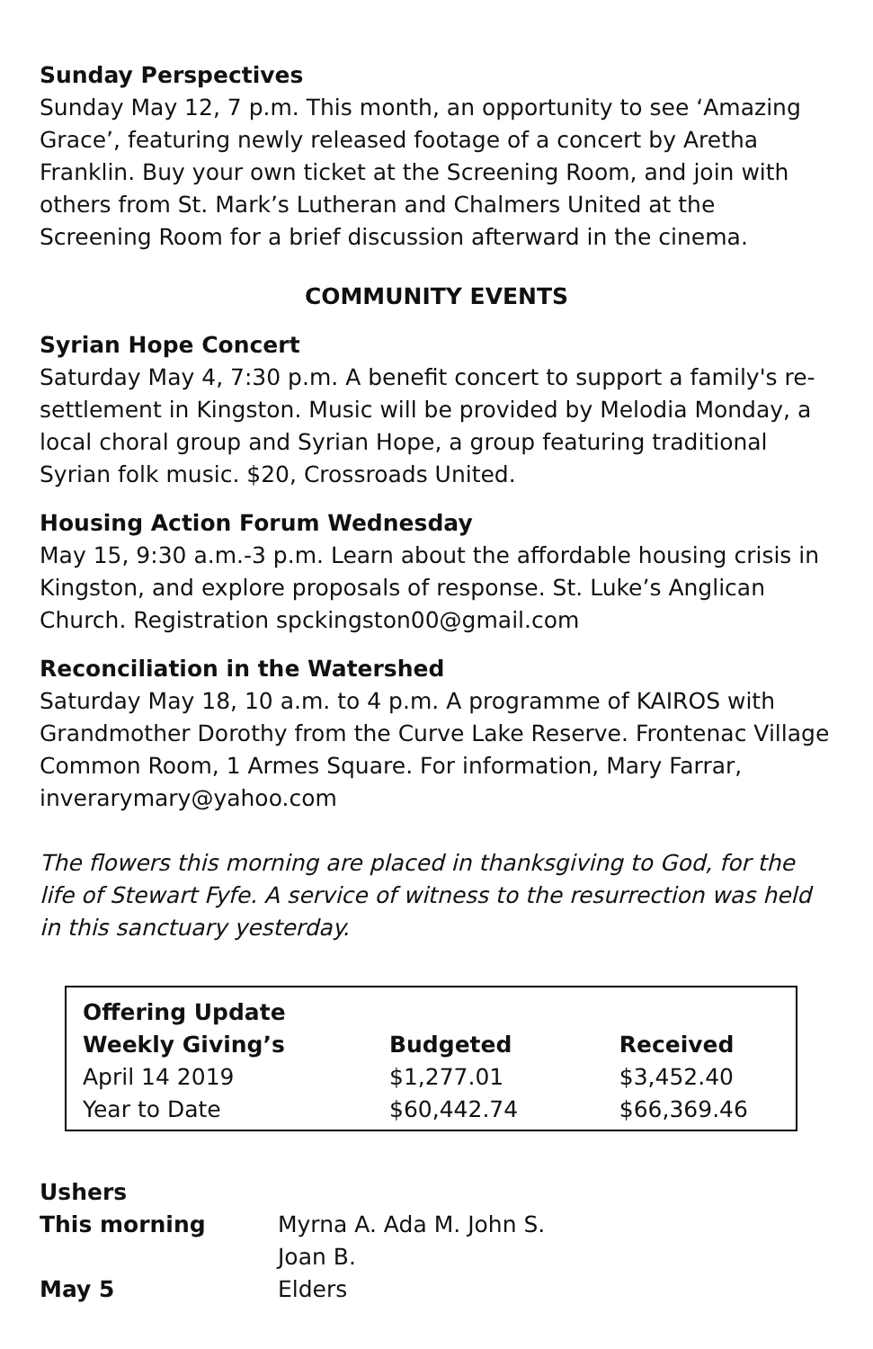Sunday Perspectives
Sunday May 12, 7 p.m. This month, an opportunity to see ‘Amazing Grace’, featuring newly released footage of a concert by Aretha Franklin. Buy your own ticket at the Screening Room, and join with others from St. Mark’s Lutheran and Chalmers United at the Screening Room for a brief discussion afterward in the cinema.
COMMUNITY EVENTS
Syrian Hope Concert
Saturday May 4, 7:30 p.m. A benefit concert to support a family's re-settlement in Kingston. Music will be provided by Melodia Monday, a local choral group and Syrian Hope, a group featuring traditional Syrian folk music. $20, Crossroads United.
Housing Action Forum Wednesday
May 15, 9:30 a.m.-3 p.m. Learn about the affordable housing crisis in Kingston, and explore proposals of response. St. Luke’s Anglican Church. Registration spckingston00@gmail.com
Reconciliation in the Watershed
Saturday May 18, 10 a.m. to 4 p.m. A programme of KAIROS with Grandmother Dorothy from the Curve Lake Reserve. Frontenac Village Common Room, 1 Armes Square. For information, Mary Farrar, inverarymary@yahoo.com
The flowers this morning are placed in thanksgiving to God, for the life of Stewart Fyfe. A service of witness to the resurrection was held in this sanctuary yesterday.
| Offering Update | | |
| --- | --- | --- |
| Weekly Giving’s | Budgeted | Received |
| April 14 2019 | $1,277.01 | $3,452.40 |
| Year to Date | $60,442.74 | $66,369.46 |
| Ushers | |
| This morning | Myrna A. Ada M. John S. Joan B. |
| May 5 | Elders |